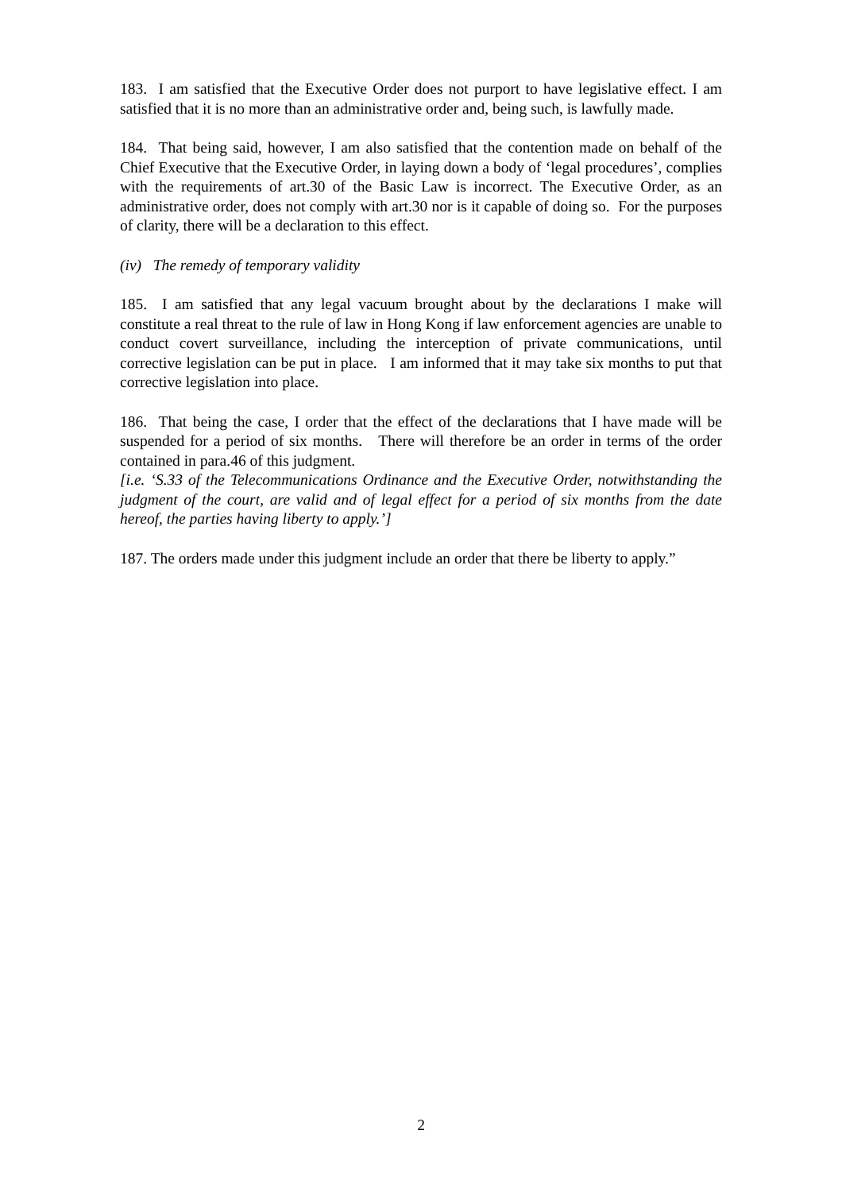183. I am satisfied that the Executive Order does not purport to have legislative effect. I am satisfied that it is no more than an administrative order and, being such, is lawfully made.
184. That being said, however, I am also satisfied that the contention made on behalf of the Chief Executive that the Executive Order, in laying down a body of ‘legal procedures’, complies with the requirements of art.30 of the Basic Law is incorrect. The Executive Order, as an administrative order, does not comply with art.30 nor is it capable of doing so. For the purposes of clarity, there will be a declaration to this effect.
(iv) The remedy of temporary validity
185. I am satisfied that any legal vacuum brought about by the declarations I make will constitute a real threat to the rule of law in Hong Kong if law enforcement agencies are unable to conduct covert surveillance, including the interception of private communications, until corrective legislation can be put in place. I am informed that it may take six months to put that corrective legislation into place.
186. That being the case, I order that the effect of the declarations that I have made will be suspended for a period of six months. There will therefore be an order in terms of the order contained in para.46 of this judgment.
[i.e. ‘S.33 of the Telecommunications Ordinance and the Executive Order, notwithstanding the judgment of the court, are valid and of legal effect for a period of six months from the date hereof, the parties having liberty to apply.’]
187. The orders made under this judgment include an order that there be liberty to apply.”
2